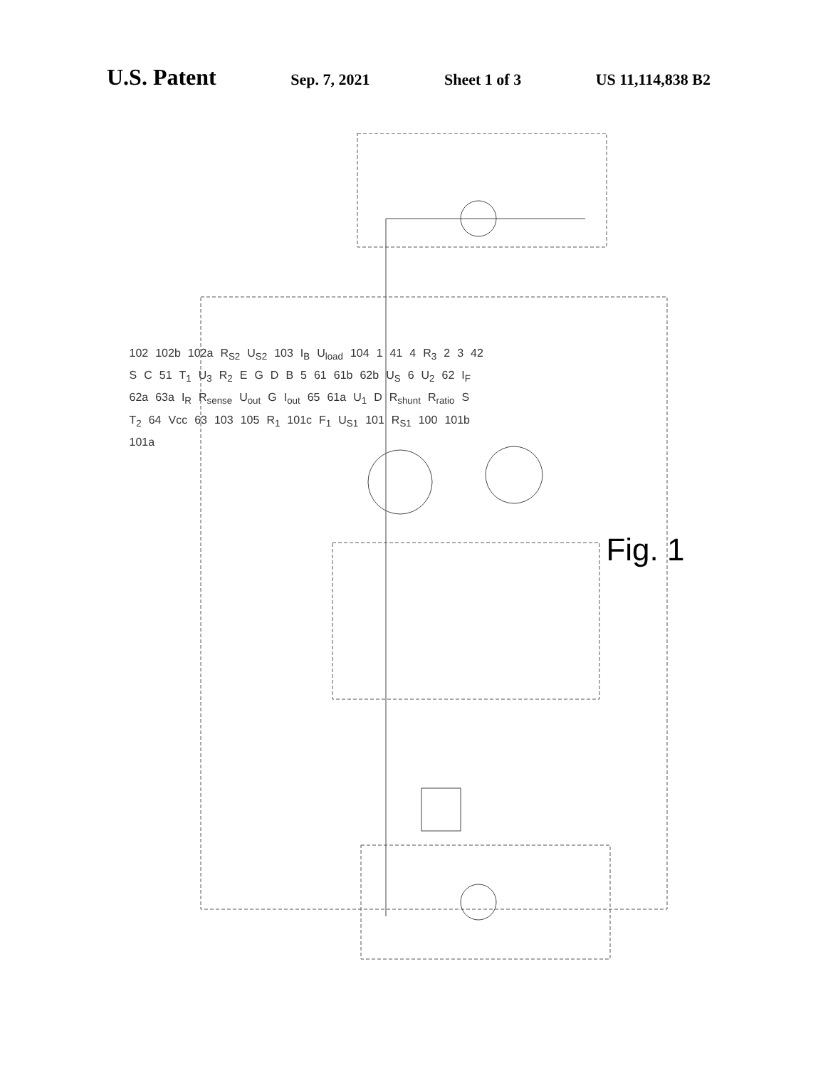U.S. Patent
Sep. 7, 2021 Sheet 1 of 3 US 11,114,838 B2
102 102b 102a R<sub>S2</sub> U<sub>S2</sub> 103 I<sub>B</sub> U<sub>load</sub> 104 1 41 4 R<sub>3</sub> 2 3 42 S C 51 T<sub>1</sub> U<sub>3</sub> R<sub>2</sub> EGDB 5 61 61b 62b U<sub>S</sub> 6 U<sub>2</sub> 62 I<sub>F</sub> 62a 63a I<sub>R</sub> R<sub>sense</sub> U<sub>out</sub> G I<sub>out</sub> 65 61a U<sub>1</sub> D R<sub>shunt</sub> R<sub>ratio</sub> S T<sub>2</sub> 64 Vcc 63 103 105 R<sub>1</sub> 101c F<sub>1</sub> U<sub>S1</sub> 101 R<sub>S1</sub> 100 101b 101a
Fig. 1